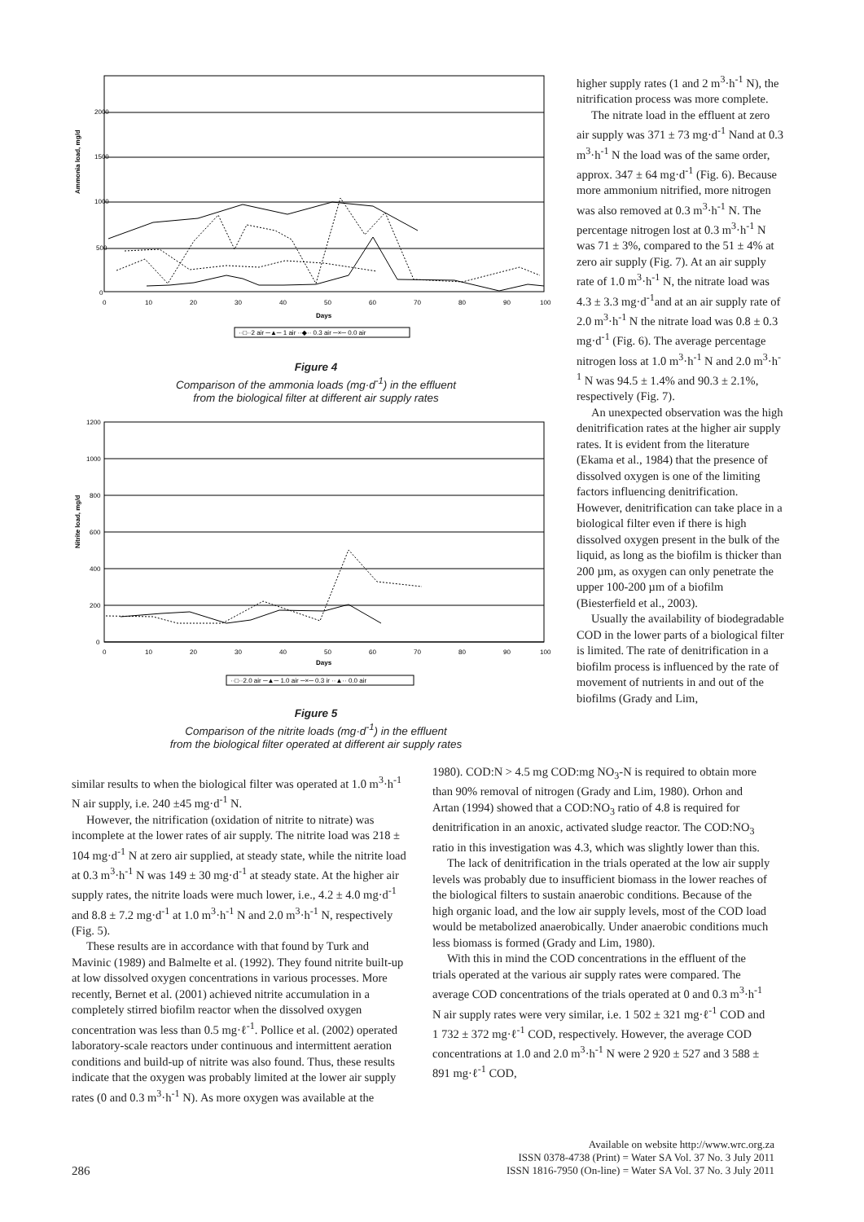2000
1500
1000
500
0
Ammonia load, mg/d
0
10
20
30
40
50
60
70
80
90
100
Days
··□··2 air ─▲─ 1 air ··◆·· 0.3 air ─×─ 0.0 air
Figure 4
Comparison of the ammonia loads (mg·d<sup>-1</sup>) in the effluent
from the biological filter at different air supply rates
1200
1000
800
600
400
200
0
Nitrite load, mg/d
0
10
20
30
40
50
60
70
80
90
100
Days
··□··2.0 air ─▲─ 1.0 air ─×─ 0.3 ir ··▲·· 0.0 air
Figure 5
Comparison of the nitrite loads (mg·d<sup>-1</sup>) in the effluent
from the biological filter operated at different air supply rates
higher supply rates (1 and 2 m<sup>3</sup>·h<sup>-1</sup> N), the nitrification process was more complete.
The nitrate load in the effluent at zero air supply was 371 ± 73 mg·d<sup>-1</sup> Nand at 0.3 m<sup>3</sup>·h<sup>-1</sup> N the load was of the same order, approx. 347 ± 64 mg·d<sup>-1</sup> (Fig. 6). Because more ammonium nitrified, more nitrogen was also removed at 0.3 m<sup>3</sup>·h<sup>-1</sup> N. The percentage nitrogen lost at 0.3 m<sup>3</sup>·h<sup>-1</sup> N was 71 ± 3%, compared to the 51 ± 4% at zero air supply (Fig. 7). At an air supply rate of 1.0 m<sup>3</sup>·h<sup>-1</sup> N, the nitrate load was 4.3 ± 3.3 mg·d<sup>-1</sup>and at an air supply rate of 2.0 m<sup>3</sup>·h<sup>-1</sup> N the nitrate load was 0.8 ± 0.3 mg·d<sup>-1</sup> (Fig. 6). The average percentage nitrogen loss at 1.0 m<sup>3</sup>·h<sup>-1</sup> N and 2.0 m<sup>3</sup>·h<sup>-1</sup> N was 94.5 ± 1.4% and 90.3 ± 2.1%, respectively (Fig. 7).
An unexpected observation was the high denitrification rates at the higher air supply rates. It is evident from the literature (Ekama et al., 1984) that the presence of dissolved oxygen is one of the limiting factors influencing denitrification. However, denitrification can take place in a biological filter even if there is high dissolved oxygen present in the bulk of the liquid, as long as the biofilm is thicker than 200 µm, as oxygen can only penetrate the upper 100-200 µm of a biofilm (Biesterfield et al., 2003).
Usually the availability of biodegradable COD in the lower parts of a biological filter is limited. The rate of denitrification in a biofilm process is influenced by the rate of movement of nutrients in and out of the biofilms (Grady and Lim,
similar results to when the biological filter was operated at 1.0 m<sup>3</sup>·h<sup>-1</sup> N air supply, i.e. 240 ±45 mg·d<sup>-1</sup> N.
However, the nitrification (oxidation of nitrite to nitrate) was incomplete at the lower rates of air supply. The nitrite load was 218 ± 104 mg·d<sup>-1</sup> N at zero air supplied, at steady state, while the nitrite load at 0.3 m<sup>3</sup>·h<sup>-1</sup> N was 149 ± 30 mg·d<sup>-1</sup> at steady state. At the higher air supply rates, the nitrite loads were much lower, i.e., 4.2 ± 4.0 mg·d<sup>-1</sup> and 8.8 ± 7.2 mg·d<sup>-1</sup> at 1.0 m<sup>3</sup>·h<sup>-1</sup> N and 2.0 m<sup>3</sup>·h<sup>-1</sup> N, respectively (Fig. 5).
These results are in accordance with that found by Turk and Mavinic (1989) and Balmelte et al. (1992). They found nitrite built-up at low dissolved oxygen concentrations in various processes. More recently, Bernet et al. (2001) achieved nitrite accumulation in a completely stirred biofilm reactor when the dissolved oxygen concentration was less than 0.5 mg·ℓ<sup>-1</sup>. Pollice et al. (2002) operated laboratory-scale reactors under continuous and intermittent aeration conditions and build-up of nitrite was also found. Thus, these results indicate that the oxygen was probably limited at the lower air supply rates (0 and 0.3 m<sup>3</sup>·h<sup>-1</sup> N). As more oxygen was available at the
1980). COD:N > 4.5 mg COD:mg NO<sub>3</sub>-N is required to obtain more than 90% removal of nitrogen (Grady and Lim, 1980). Orhon and Artan (1994) showed that a COD:NO<sub>3</sub> ratio of 4.8 is required for denitrification in an anoxic, activated sludge reactor. The COD:NO<sub>3</sub> ratio in this investigation was 4.3, which was slightly lower than this.
The lack of denitrification in the trials operated at the low air supply levels was probably due to insufficient biomass in the lower reaches of the biological filters to sustain anaerobic conditions. Because of the high organic load, and the low air supply levels, most of the COD load would be metabolized anaerobically. Under anaerobic conditions much less biomass is formed (Grady and Lim, 1980).
With this in mind the COD concentrations in the effluent of the trials operated at the various air supply rates were compared. The average COD concentrations of the trials operated at 0 and 0.3 m<sup>3</sup>·h<sup>-1</sup> N air supply rates were very similar, i.e. 1 502 ± 321 mg·ℓ<sup>-1</sup> COD and 1 732 ± 372 mg·ℓ<sup>-1</sup> COD, respectively. However, the average COD concentrations at 1.0 and 2.0 m<sup>3</sup>·h<sup>-1</sup> N were 2 920 ± 527 and 3 588 ± 891 mg·ℓ<sup>-1</sup> COD,
286
Available on website http://www.wrc.org.za
ISSN 0378-4738 (Print) = Water SA Vol. 37 No. 3 July 2011
ISSN 1816-7950 (On-line) = Water SA Vol. 37 No. 3 July 2011